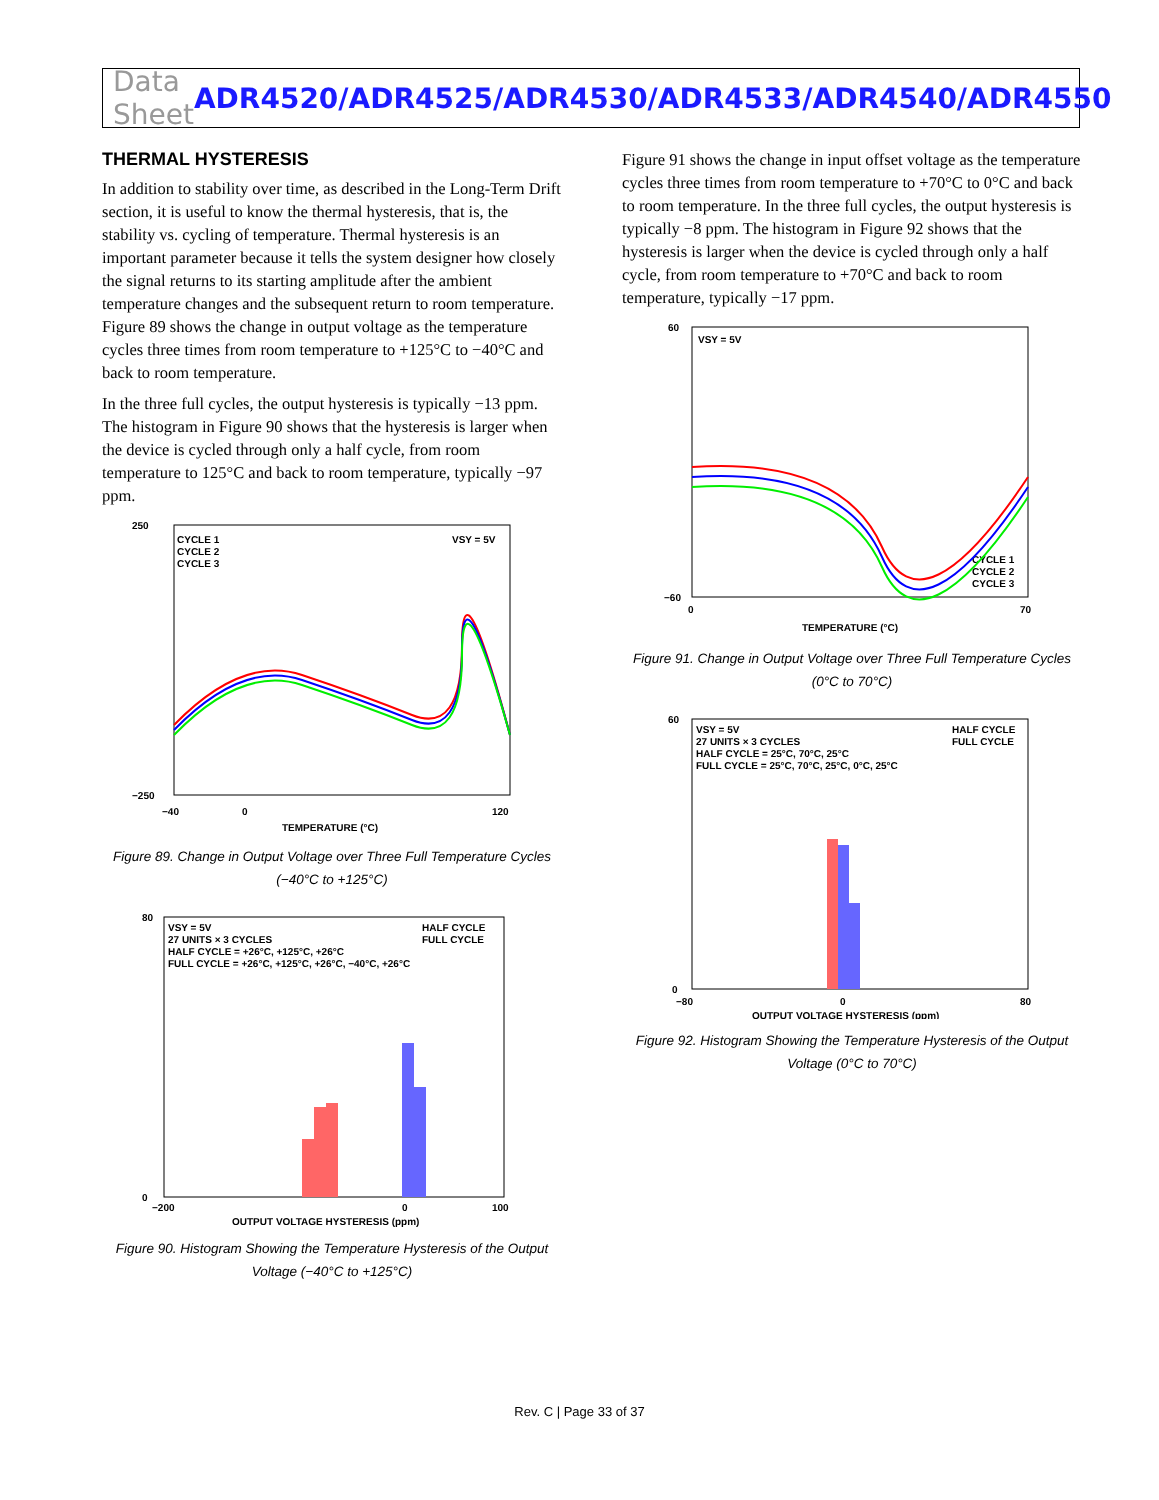Data Sheet ADR4520/ADR4525/ADR4530/ADR4533/ADR4540/ADR4550
THERMAL HYSTERESIS
In addition to stability over time, as described in the Long-Term Drift section, it is useful to know the thermal hysteresis, that is, the stability vs. cycling of temperature. Thermal hysteresis is an important parameter because it tells the system designer how closely the signal returns to its starting amplitude after the ambient temperature changes and the subsequent return to room temperature. Figure 89 shows the change in output voltage as the temperature cycles three times from room temperature to +125°C to −40°C and back to room temperature.
In the three full cycles, the output hysteresis is typically −13 ppm. The histogram in Figure 90 shows that the hysteresis is larger when the device is cycled through only a half cycle, from room temperature to 125°C and back to room temperature, typically −97 ppm.
CYCLE 1
CYCLE 2
CYCLE 3
VSY = 5V
250
−250
−40
0
120
TEMPERATURE (°C)
Figure 89. Change in Output Voltage over Three Full Temperature Cycles (−40°C to +125°C)
VSY = 5V
27 UNITS × 3 CYCLES
HALF CYCLE = +26°C, +125°C, +26°C
FULL CYCLE = +26°C, +125°C, +26°C, −40°C, +26°C
HALF CYCLE
FULL CYCLE
80
0
−200
0
100
OUTPUT VOLTAGE HYSTERESIS (ppm)
Figure 90. Histogram Showing the Temperature Hysteresis of the Output Voltage (−40°C to +125°C)
Figure 91 shows the change in input offset voltage as the temperature cycles three times from room temperature to +70°C to 0°C and back to room temperature. In the three full cycles, the output hysteresis is typically −8 ppm. The histogram in Figure 92 shows that the hysteresis is larger when the device is cycled through only a half cycle, from room temperature to +70°C and back to room temperature, typically −17 ppm.
VSY = 5V
CYCLE 1
CYCLE 2
CYCLE 3
60
−60
0
70
TEMPERATURE (°C)
Figure 91. Change in Output Voltage over Three Full Temperature Cycles (0°C to 70°C)
VSY = 5V
27 UNITS × 3 CYCLES
HALF CYCLE = 25°C, 70°C, 25°C
FULL CYCLE = 25°C, 70°C, 25°C, 0°C, 25°C
HALF CYCLE
FULL CYCLE
60
0
−80
0
80
OUTPUT VOLTAGE HYSTERESIS (ppm)
Figure 92. Histogram Showing the Temperature Hysteresis of the Output Voltage (0°C to 70°C)
Rev. C | Page 33 of 37